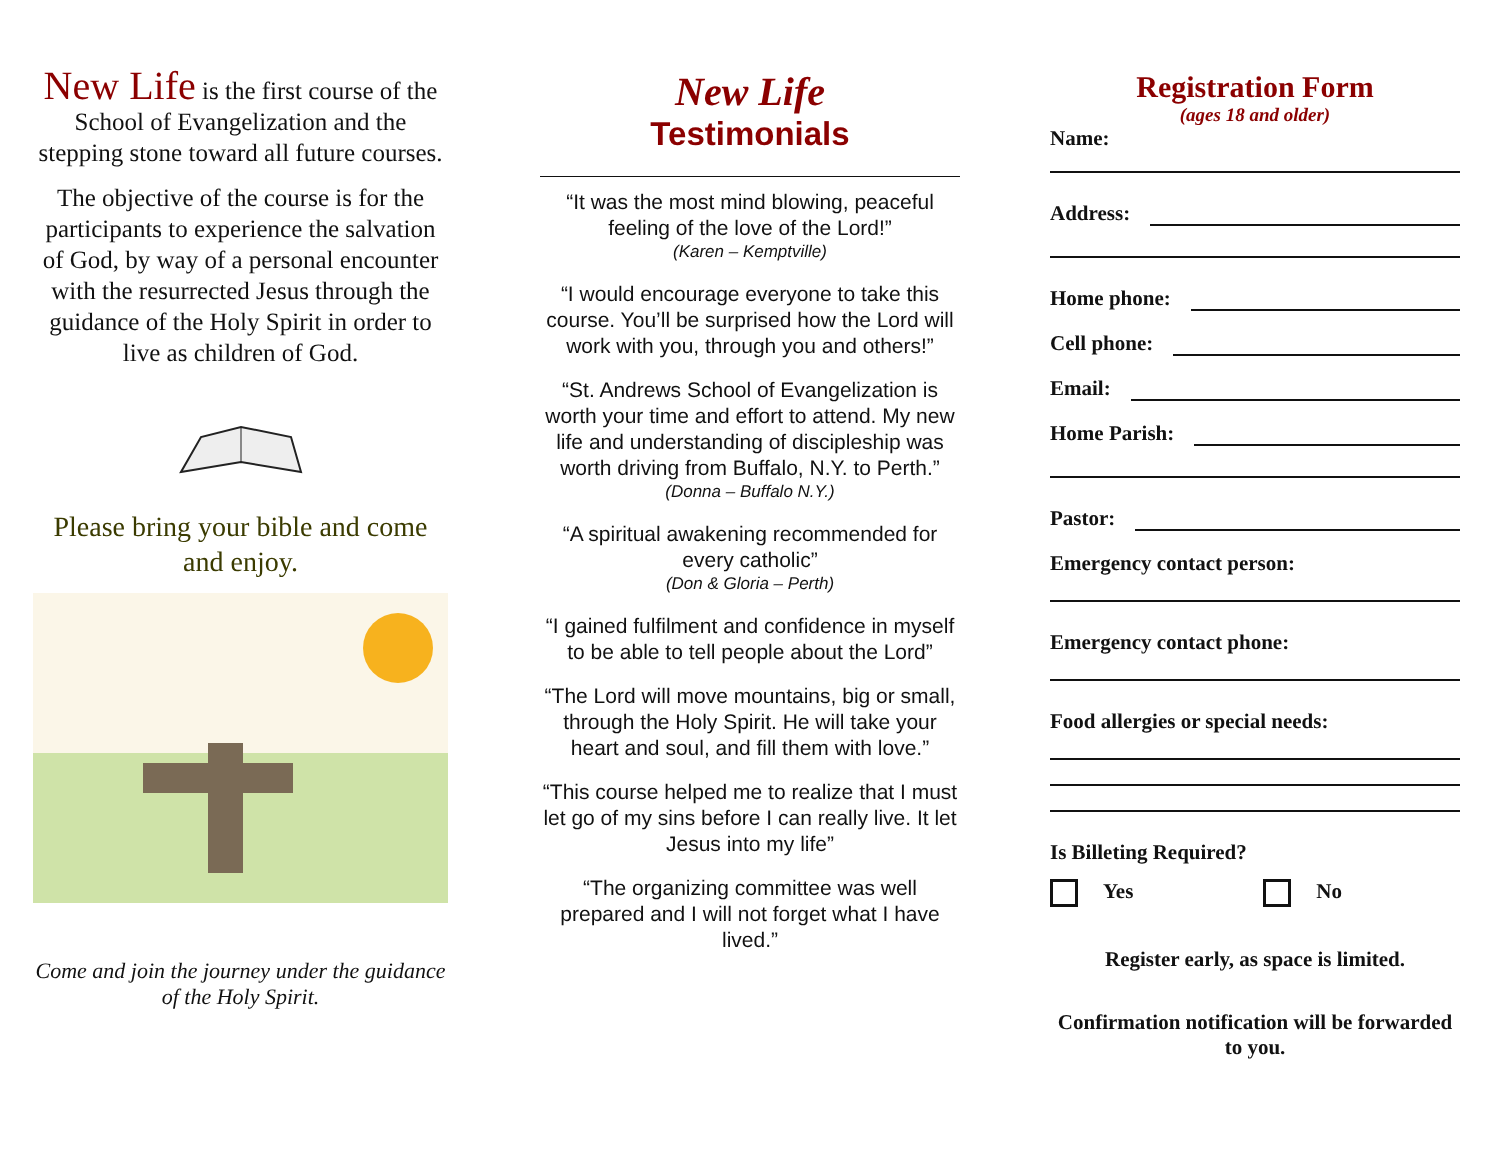New Life is the first course of the School of Evangelization and the stepping stone toward all future courses.
The objective of the course is for the participants to experience the salvation of God, by way of a personal encounter with the resurrected Jesus through the guidance of the Holy Spirit in order to live as children of God.
Please bring your bible and come and enjoy.
Come and join the journey under the guidance of the Holy Spirit.
New Life
Testimonials
“It was the most mind blowing, peaceful feeling of the love of the Lord!”
(Karen – Kemptville)
“I would encourage everyone to take this course. You’ll be surprised how the Lord will work with you, through you and others!”
“St. Andrews School of Evangelization is worth your time and effort to attend. My new life and understanding of discipleship was worth driving from Buffalo, N.Y. to Perth.”
(Donna – Buffalo N.Y.)
“A spiritual awakening recommended for every catholic”
(Don & Gloria – Perth)
“I gained fulfilment and confidence in myself to be able to tell people about the Lord”
“The Lord will move mountains, big or small, through the Holy Spirit. He will take your heart and soul, and fill them with love.”
“This course helped me to realize that I must let go of my sins before I can really live. It let Jesus into my life”
“The organizing committee was well prepared and I will not forget what I have lived.”
Registration Form
(ages 18 and older)
Name:
Address:
Home phone:
Cell phone:
Email:
Home Parish:
Pastor:
Emergency contact person:
Emergency contact phone:
Food allergies or special needs:
Is Billeting Required?
Yes No
Register early, as space is limited.
Confirmation notification will be forwarded to you.